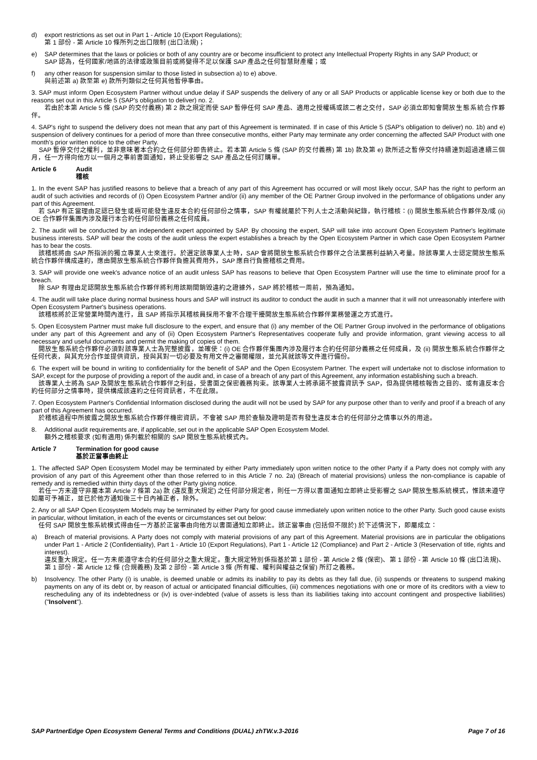d) export restrictions as set out in Part 1 - Article 10 (Export Regulations);
第 1 部份 - 第 Article 10 條所列之出口限制 (出口法規)；
e) SAP determines that the laws or policies or both of any country are or become insufficient to protect any Intellectual Property Rights in any SAP Product; or
SAP 認為，任何國家/地區的法律或政策目前或將變得不足以保護 SAP 產品之任何智慧財產權；或
f) any other reason for suspension similar to those listed in subsection a) to e) above.
與前述第 a) 款至第 e) 款所列類似之任何其他暫停事由。
3. SAP must inform Open Ecosystem Partner without undue delay if SAP suspends the delivery of any or all SAP Products or applicable license key or both due to the reasons set out in this Article 5 (SAP's obligation to deliver) no. 2.
若由於本第 Article 5 條 (SAP 的交付義務) 第 2 款之規定而使 SAP 暫停任何 SAP 產品、適用之授權碼或該二者之交付，SAP 必須立即知會開放生態系統合作夥伴。
4. SAP's right to suspend the delivery does not mean that any part of this Agreement is terminated. If in case of this Article 5 (SAP's obligation to deliver) no. 1b) and e) suspension of delivery continues for a period of more than three consecutive months, either Party may terminate any order concerning the affected SAP Product with one month's prior written notice to the other Party.
SAP 暫停交付之權利，並非意味著本合約之任何部分即告終止。若本第 Article 5 條 (SAP 的交付義務) 第 1b) 款及第 e) 款所述之暫停交付持續達到超過連續三個月，任一方得向他方以一個月之事前書面通知，終止受影響之 SAP 產品之任何訂購單。
Article 6 Audit
稽核
1. In the event SAP has justified reasons to believe that a breach of any part of this Agreement has occurred or will most likely occur, SAP has the right to perform an audit of such activities and records of (i) Open Ecosystem Partner and/or (ii) any member of the OE Partner Group involved in the performance of obligations under any part of this Agreement.
若 SAP 有正當理由足認已發生或極可能發生違反本合約任何部份之情事，SAP 有權就屬於下列人士之活動與紀錄，執行稽核：(i) 開放生態系統合作夥伴及/或 (ii) OE 合作夥伴集團內涉及履行本合約任何部份義務之任何成員。
2. The audit will be conducted by an independent expert appointed by SAP. By choosing the expert, SAP will take into account Open Ecosystem Partner's legitimate business interests. SAP will bear the costs of the audit unless the expert establishes a breach by the Open Ecosystem Partner in which case Open Ecosystem Partner has to bear the costs.
該稽核將由 SAP 所指派的獨立專業人士來進行。於選定該專業人士時，SAP 會將開放生態系統合作夥伴之合法業務利益納入考量。除該專業人士認定開放生態系統合作夥伴構成違約，應由開放生態系統合作夥伴負擔其費用外，SAP 應自行負擔稽核之費用。
3. SAP will provide one week's advance notice of an audit unless SAP has reasons to believe that Open Ecosystem Partner will use the time to eliminate proof for a breach.
除 SAP 有理由足認開放生態系統合作夥伴將利用該期間銷毀違約之證據外，SAP 將於稽核一周前，預為通知。
4. The audit will take place during normal business hours and SAP will instruct its auditor to conduct the audit in such a manner that it will not unreasonably interfere with Open Ecosystem Partner's business operations.
該稽核將於正常營業時間內進行，且 SAP 將指示其稽核員採用不會不合理干擾開放生態系統合作夥伴業務營運之方式進行。
5. Open Ecosystem Partner must make full disclosure to the expert, and ensure that (i) any member of the OE Partner Group involved in the performance of obligations under any part of this Agreement and any of (ii) Open Ecosystem Partner's Representatives cooperate fully and provide information, grant viewing access to all necessary and useful documents and permit the making of copies of them.
開放生態系統合作夥伴必須對該專業人士為完整披露，並確使：(i) OE 合作夥伴集團內涉及履行本合約任何部分義務之任何成員，及 (ii) 開放生態系統合作夥伴之任何代表，與其充分合作並提供資訊，授與其對一切必要及有用文件之審閱權限，並允其就該等文件進行備份。
6. The expert will be bound in writing to confidentiality for the benefit of SAP and the Open Ecosystem Partner. The expert will undertake not to disclose information to SAP, except for the purpose of providing a report of the audit and, in case of a breach of any part of this Agreement, any information establishing such a breach.
該專業人士將為 SAP 及開放生態系統合作夥伴之利益，受書面之保密義務拘束。該專業人士將承諾不披露資訊予 SAP，但為提供稽核報告之目的、或有違反本合約任何部分之情事時，提供構成該違約之任何資訊者，不在此限。
7. Open Ecosystem Partner's Confidential Information disclosed during the audit will not be used by SAP for any purpose other than to verify and proof if a breach of any part of this Agreement has occurred.
於稽核過程中所披露之開放生態系統合作夥伴機密資訊，不會被 SAP 用於查驗及證明是否有發生違反本合約任何部分之情事以外的用途。
8. Additional audit requirements are, if applicable, set out in the applicable SAP Open Ecosystem Model.
額外之稽核要求 (如有適用) 係列載於相關的 SAP 開放生態系統模式內。
Article 7 Termination for good cause
基於正當事由終止
1. The affected SAP Open Ecosystem Model may be terminated by either Party immediately upon written notice to the other Party if a Party does not comply with any provision of any part of this Agreement other than those referred to in this Article 7 no. 2a) (Breach of material provisions) unless the non-compliance is capable of remedy and is remedied within thirty days of the other Party giving notice.
若任一方未遵守非屬本第 Article 7 條第 2a) 款 (違反重大規定) 之任何部分規定者，則任一方得以書面通知立即終止受影響之 SAP 開放生態系統模式，惟該未遵守如屬可予補正，並已於他方通知後三十日內補正者，除外。
2. Any or all SAP Open Ecosystem Models may be terminated by either Party for good cause immediately upon written notice to the other Party. Such good cause exists in particular, without limitation, in each of the events or circumstances set out below:
任何 SAP 開放生態系統模式得由任一方基於正當事由向他方以書面通知立即終止。該正當事由 (包括但不限於) 於下述情況下，即屬成立：
a) Breach of material provisions. A Party does not comply with material provisions of any part of this Agreement. Material provisions are in particular the obligations under Part 1 - Article 2 (Confidentiality), Part 1 - Article 10 (Export Regulations), Part 1 - Article 12 (Compliance) and Part 2 - Article 3 (Reservation of title, rights and interest).
違反重大規定。任一方未能遵守本合約任何部分之重大規定。重大規定特別係指基於第 1 部份 - 第 Article 2 條 (保密)、第 1 部份 - 第 Article 10 條 (出口法規)、第 1 部份 - 第 Article 12 條 (合規義務) 及第 2 部份 - 第 Article 3 條 (所有權、權利與權益之保留) 所訂之義務。
b) Insolvency. The other Party (i) is unable, is deemed unable or admits its inability to pay its debts as they fall due, (ii) suspends or threatens to suspend making payments on any of its debt or, by reason of actual or anticipated financial difficulties, (iii) commences negotiations with one or more of its creditors with a view to rescheduling any of its indebtedness or (iv) is over-indebted (value of assets is less than its liabilities taking into account contingent and prospective liabilities) ("Insolvent").
SAP PartnerEdge Open Ecosystem General Terms and Conditions (DUAL) zhTW.v.3-2016 Page 7 of 16